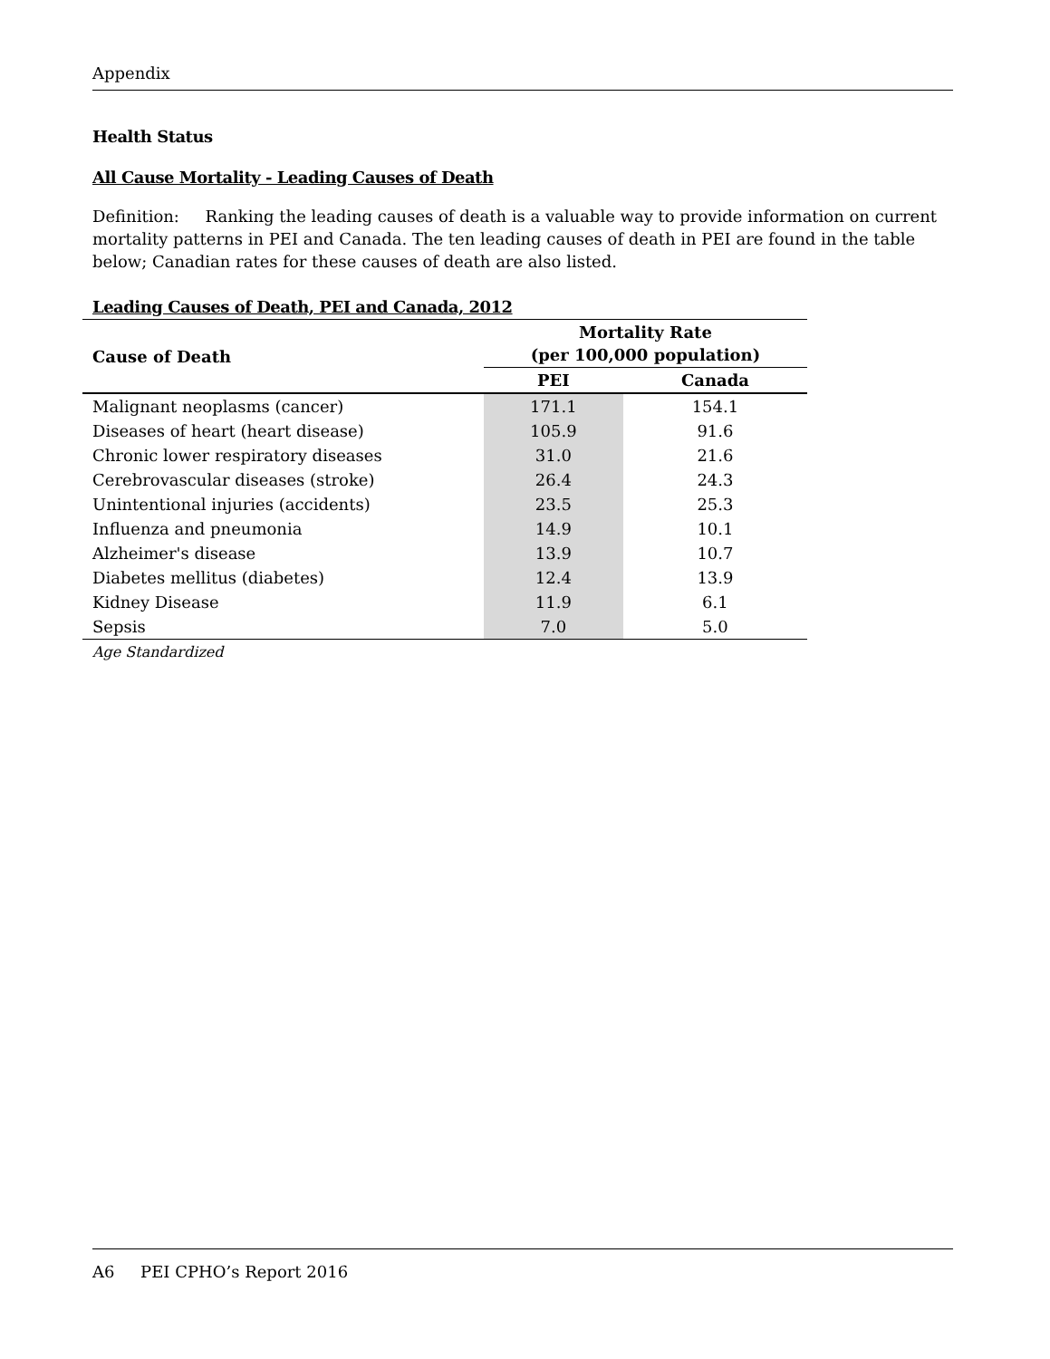Appendix
Health Status
All Cause Mortality - Leading Causes of Death
Definition: Ranking the leading causes of death is a valuable way to provide information on current mortality patterns in PEI and Canada. The ten leading causes of death in PEI are found in the table below; Canadian rates for these causes of death are also listed.
| Leading Causes of Death, PEI and Canada, 2012 | | |
| --- | --- | --- |
| Cause of Death | Mortality Rate (per 100,000 population) | |
| | PEI | Canada |
| Malignant neoplasms (cancer) | 171.1 | 154.1 |
| Diseases of heart (heart disease) | 105.9 | 91.6 |
| Chronic lower respiratory diseases | 31.0 | 21.6 |
| Cerebrovascular diseases (stroke) | 26.4 | 24.3 |
| Unintentional injuries (accidents) | 23.5 | 25.3 |
| Influenza and pneumonia | 14.9 | 10.1 |
| Alzheimer's disease | 13.9 | 10.7 |
| Diabetes mellitus (diabetes) | 12.4 | 13.9 |
| Kidney Disease | 11.9 | 6.1 |
| Sepsis | 7.0 | 5.0 |
| Age Standardized | | |
A6 PEI CPHO’s Report 2016